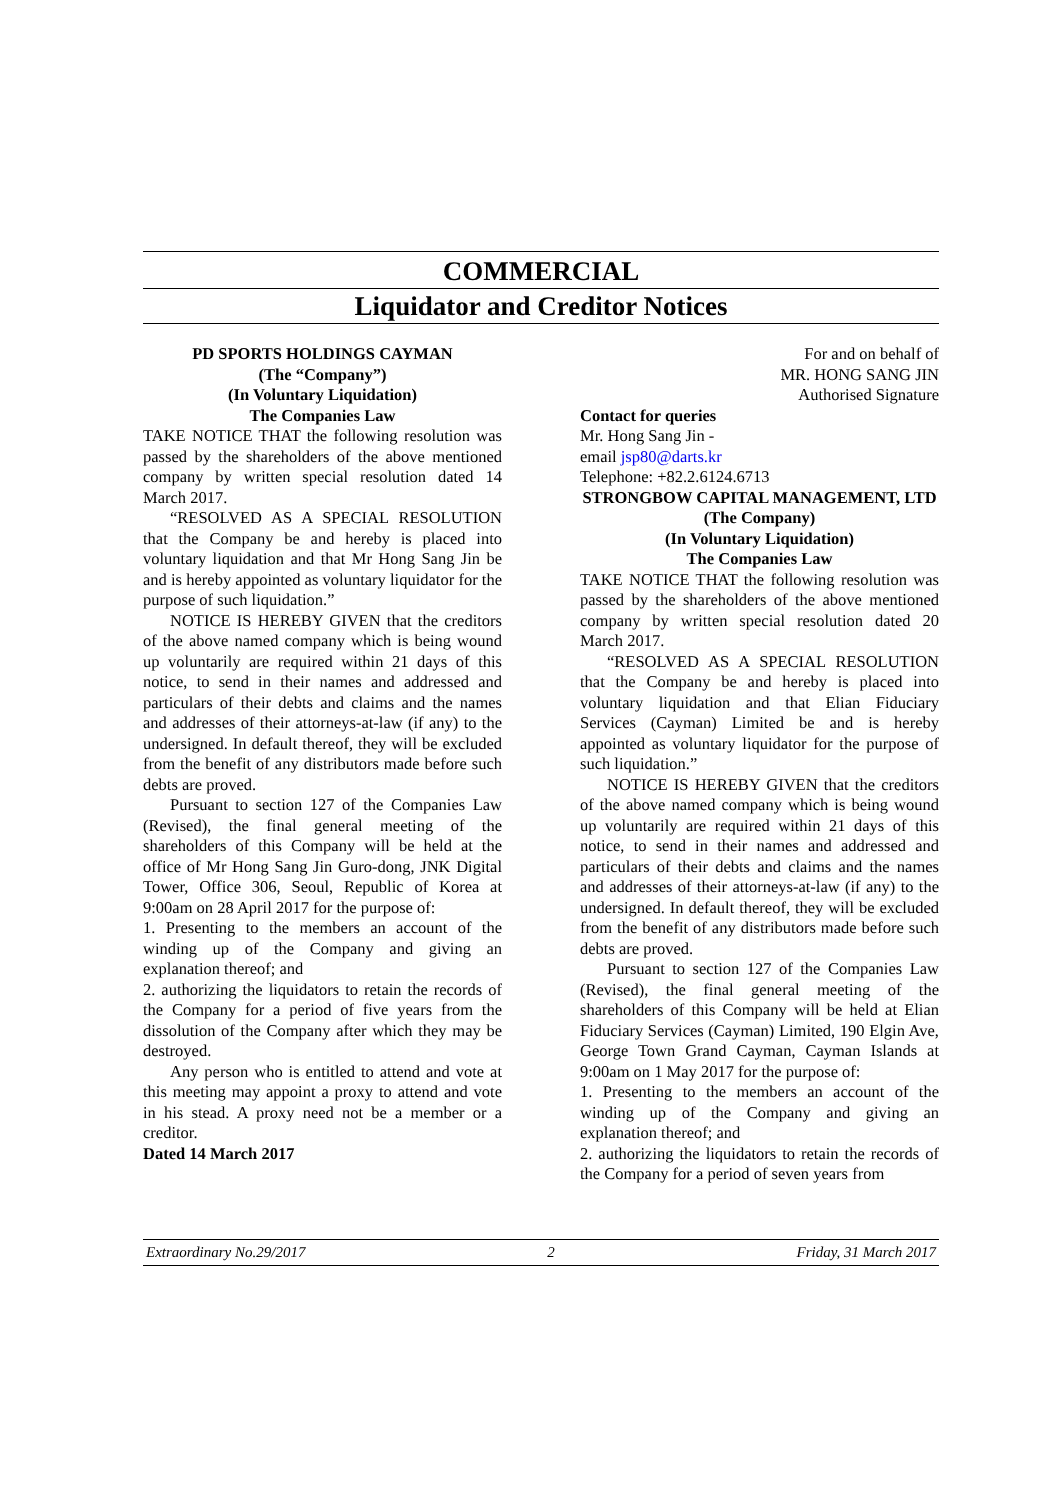COMMERCIAL
Liquidator and Creditor Notices
PD SPORTS HOLDINGS CAYMAN
(The “Company”)
(In Voluntary Liquidation)
The Companies Law
TAKE NOTICE THAT the following resolution was passed by the shareholders of the above mentioned company by written special resolution dated 14 March 2017.
“RESOLVED AS A SPECIAL RESOLUTION that the Company be and hereby is placed into voluntary liquidation and that Mr Hong Sang Jin be and is hereby appointed as voluntary liquidator for the purpose of such liquidation.”
NOTICE IS HEREBY GIVEN that the creditors of the above named company which is being wound up voluntarily are required within 21 days of this notice, to send in their names and addressed and particulars of their debts and claims and the names and addresses of their attorneys-at-law (if any) to the undersigned. In default thereof, they will be excluded from the benefit of any distributors made before such debts are proved.
Pursuant to section 127 of the Companies Law (Revised), the final general meeting of the shareholders of this Company will be held at the office of Mr Hong Sang Jin Guro-dong, JNK Digital Tower, Office 306, Seoul, Republic of Korea at 9:00am on 28 April 2017 for the purpose of:
1. Presenting to the members an account of the winding up of the Company and giving an explanation thereof; and
2. authorizing the liquidators to retain the records of the Company for a period of five years from the dissolution of the Company after which they may be destroyed.
Any person who is entitled to attend and vote at this meeting may appoint a proxy to attend and vote in his stead. A proxy need not be a member or a creditor.
Dated 14 March 2017
For and on behalf of
MR. HONG SANG JIN
Authorised Signature
Contact for queries
Mr. Hong Sang Jin -
email jsp80@darts.kr
Telephone: +82.2.6124.6713
STRONGBOW CAPITAL MANAGEMENT, LTD
(The Company)
(In Voluntary Liquidation)
The Companies Law
TAKE NOTICE THAT the following resolution was passed by the shareholders of the above mentioned company by written special resolution dated 20 March 2017.
“RESOLVED AS A SPECIAL RESOLUTION that the Company be and hereby is placed into voluntary liquidation and that Elian Fiduciary Services (Cayman) Limited be and is hereby appointed as voluntary liquidator for the purpose of such liquidation.”
NOTICE IS HEREBY GIVEN that the creditors of the above named company which is being wound up voluntarily are required within 21 days of this notice, to send in their names and addressed and particulars of their debts and claims and the names and addresses of their attorneys-at-law (if any) to the undersigned. In default thereof, they will be excluded from the benefit of any distributors made before such debts are proved.
Pursuant to section 127 of the Companies Law (Revised), the final general meeting of the shareholders of this Company will be held at Elian Fiduciary Services (Cayman) Limited, 190 Elgin Ave, George Town Grand Cayman, Cayman Islands at 9:00am on 1 May 2017 for the purpose of:
1. Presenting to the members an account of the winding up of the Company and giving an explanation thereof; and
2. authorizing the liquidators to retain the records of the Company for a period of seven years from
Extraordinary No.29/2017 2 Friday, 31 March 2017